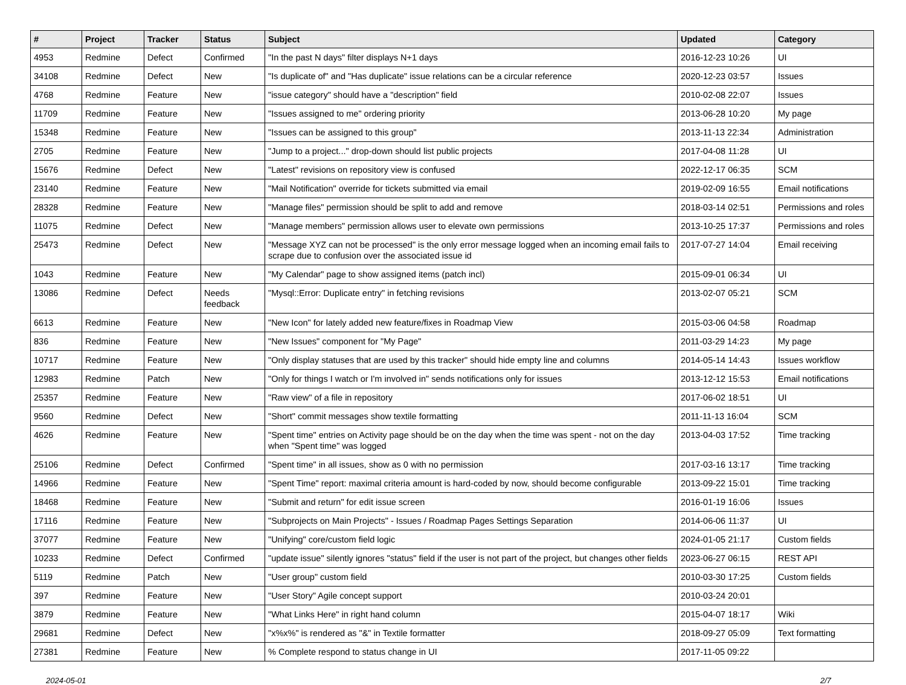| # | Project | Tracker | Status | Subject | Updated | Category |
| --- | --- | --- | --- | --- | --- | --- |
| 4953 | Redmine | Defect | Confirmed | "In the past N days" filter displays N+1 days | 2016-12-23 10:26 | UI |
| 34108 | Redmine | Defect | New | "Is duplicate of" and "Has duplicate" issue relations can be a circular reference | 2020-12-23 03:57 | Issues |
| 4768 | Redmine | Feature | New | "issue category" should have a "description" field | 2010-02-08 22:07 | Issues |
| 11709 | Redmine | Feature | New | "Issues assigned to me" ordering priority | 2013-06-28 10:20 | My page |
| 15348 | Redmine | Feature | New | "Issues can be assigned to this group" | 2013-11-13 22:34 | Administration |
| 2705 | Redmine | Feature | New | "Jump to a project..." drop-down should list public projects | 2017-04-08 11:28 | UI |
| 15676 | Redmine | Defect | New | "Latest" revisions on repository view is confused | 2022-12-17 06:35 | SCM |
| 23140 | Redmine | Feature | New | "Mail Notification" override for tickets submitted via email | 2019-02-09 16:55 | Email notifications |
| 28328 | Redmine | Feature | New | "Manage files" permission should be split to add and remove | 2018-03-14 02:51 | Permissions and roles |
| 11075 | Redmine | Defect | New | "Manage members" permission allows user to elevate own permissions | 2013-10-25 17:37 | Permissions and roles |
| 25473 | Redmine | Defect | New | "Message XYZ can not be processed" is the only error message logged when an incoming email fails to scrape due to confusion over the associated issue id | 2017-07-27 14:04 | Email receiving |
| 1043 | Redmine | Feature | New | "My Calendar" page to show assigned items (patch incl) | 2015-09-01 06:34 | UI |
| 13086 | Redmine | Defect | Needs feedback | "Mysql::Error: Duplicate entry" in fetching revisions | 2013-02-07 05:21 | SCM |
| 6613 | Redmine | Feature | New | "New Icon" for lately added new feature/fixes in Roadmap View | 2015-03-06 04:58 | Roadmap |
| 836 | Redmine | Feature | New | "New Issues" component for "My Page" | 2011-03-29 14:23 | My page |
| 10717 | Redmine | Feature | New | "Only display statuses that are used by this tracker" should hide empty line and columns | 2014-05-14 14:43 | Issues workflow |
| 12983 | Redmine | Patch | New | "Only for things I watch or I'm involved in" sends notifications only for issues | 2013-12-12 15:53 | Email notifications |
| 25357 | Redmine | Feature | New | "Raw view" of a file in repository | 2017-06-02 18:51 | UI |
| 9560 | Redmine | Defect | New | "Short" commit messages show textile formatting | 2011-11-13 16:04 | SCM |
| 4626 | Redmine | Feature | New | "Spent time" entries on Activity page should be on the day when the time was spent - not on the day when "Spent time" was logged | 2013-04-03 17:52 | Time tracking |
| 25106 | Redmine | Defect | Confirmed | "Spent time" in all issues, show as 0 with no permission | 2017-03-16 13:17 | Time tracking |
| 14966 | Redmine | Feature | New | "Spent Time" report: maximal criteria amount is hard-coded by now, should become configurable | 2013-09-22 15:01 | Time tracking |
| 18468 | Redmine | Feature | New | "Submit and return" for edit issue screen | 2016-01-19 16:06 | Issues |
| 17116 | Redmine | Feature | New | "Subprojects on Main Projects" - Issues / Roadmap Pages Settings Separation | 2014-06-06 11:37 | UI |
| 37077 | Redmine | Feature | New | "Unifying" core/custom field logic | 2024-01-05 21:17 | Custom fields |
| 10233 | Redmine | Defect | Confirmed | "update issue" silently ignores "status" field if the user is not part of the project, but changes other fields | 2023-06-27 06:15 | REST API |
| 5119 | Redmine | Patch | New | "User group" custom field | 2010-03-30 17:25 | Custom fields |
| 397 | Redmine | Feature | New | "User Story" Agile concept support | 2010-03-24 20:01 | |
| 3879 | Redmine | Feature | New | "What Links Here" in right hand column | 2015-04-07 18:17 | Wiki |
| 29681 | Redmine | Defect | New | "x%x%" is rendered as "&" in Textile formatter | 2018-09-27 05:09 | Text formatting |
| 27381 | Redmine | Feature | New | % Complete respond to status change in UI | 2017-11-05 09:22 | |
2024-05-01 2/7